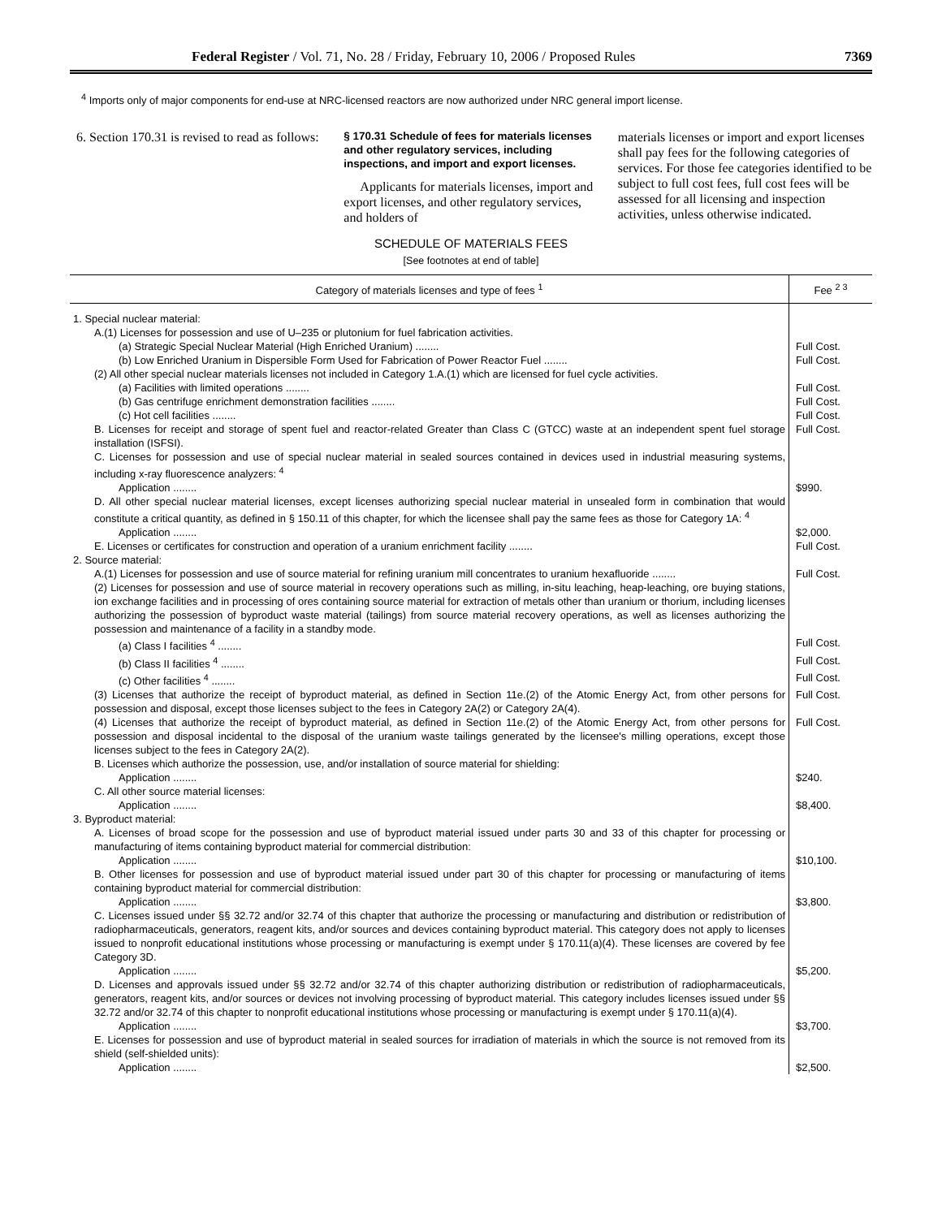Federal Register / Vol. 71, No. 28 / Friday, February 10, 2006 / Proposed Rules 7369
<sup>4</sup> Imports only of major components for end-use at NRC-licensed reactors are now authorized under NRC general import license.
6. Section 170.31 is revised to read as follows:
§ 170.31 Schedule of fees for materials licenses and other regulatory services, including inspections, and import and export licenses.
Applicants for materials licenses, import and export licenses, and other regulatory services, and holders of
materials licenses or import and export licenses shall pay fees for the following categories of services. For those fee categories identified to be subject to full cost fees, full cost fees will be assessed for all licensing and inspection activities, unless otherwise indicated.
SCHEDULE OF MATERIALS FEES
[See footnotes at end of table]
| Category of materials licenses and type of fees <sup>1</sup> | Fee <sup>2 3</sup> |
| --- | --- |
| 1. Special nuclear material: | |
| A.(1) Licenses for possession and use of U–235 or plutonium for fuel fabrication activities. | |
| (a) Strategic Special Nuclear Material (High Enriched Uranium) ........ | Full Cost. |
| (b) Low Enriched Uranium in Dispersible Form Used for Fabrication of Power Reactor Fuel ........ | Full Cost. |
| (2) All other special nuclear materials licenses not included in Category 1.A.(1) which are licensed for fuel cycle activities. | |
| (a) Facilities with limited operations ........ | Full Cost. |
| (b) Gas centrifuge enrichment demonstration facilities ........ | Full Cost. |
| (c) Hot cell facilities ........ | Full Cost. |
| B. Licenses for receipt and storage of spent fuel and reactor-related Greater than Class C (GTCC) waste at an independent spent fuel storage installation (ISFSI). | Full Cost. |
| C. Licenses for possession and use of special nuclear material in sealed sources contained in devices used in industrial measuring systems, including x-ray fluorescence analyzers: <sup>4</sup> | |
| Application ........ | $990. |
| D. All other special nuclear material licenses, except licenses authorizing special nuclear material in unsealed form in combination that would constitute a critical quantity, as defined in § 150.11 of this chapter, for which the licensee shall pay the same fees as those for Category 1A: <sup>4</sup> | |
| Application ........ | $2,000. |
| E. Licenses or certificates for construction and operation of a uranium enrichment facility ........ | Full Cost. |
| 2. Source material: | |
| A.(1) Licenses for possession and use of source material for refining uranium mill concentrates to uranium hexafluoride ........ | Full Cost. |
| (2) Licenses for possession and use of source material in recovery operations such as milling, in-situ leaching, heap-leaching, ore buying stations, ion exchange facilities and in processing of ores containing source material for extraction of metals other than uranium or thorium, including licenses authorizing the possession of byproduct waste material (tailings) from source material recovery operations, as well as licenses authorizing the possession and maintenance of a facility in a standby mode. | |
| (a) Class I facilities <sup>4</sup> ........ | Full Cost. |
| (b) Class II facilities <sup>4</sup> ........ | Full Cost. |
| (c) Other facilities <sup>4</sup> ........ | Full Cost. |
| (3) Licenses that authorize the receipt of byproduct material, as defined in Section 11e.(2) of the Atomic Energy Act, from other persons for possession and disposal, except those licenses subject to the fees in Category 2A(2) or Category 2A(4). | Full Cost. |
| (4) Licenses that authorize the receipt of byproduct material, as defined in Section 11e.(2) of the Atomic Energy Act, from other persons for possession and disposal incidental to the disposal of the uranium waste tailings generated by the licensee's milling operations, except those licenses subject to the fees in Category 2A(2). | Full Cost. |
| B. Licenses which authorize the possession, use, and/or installation of source material for shielding: | |
| Application ........ | $240. |
| C. All other source material licenses: | |
| Application ........ | $8,400. |
| 3. Byproduct material: | |
| A. Licenses of broad scope for the possession and use of byproduct material issued under parts 30 and 33 of this chapter for processing or manufacturing of items containing byproduct material for commercial distribution: | |
| Application ........ | $10,100. |
| B. Other licenses for possession and use of byproduct material issued under part 30 of this chapter for processing or manufacturing of items containing byproduct material for commercial distribution: | |
| Application ........ | $3,800. |
| C. Licenses issued under §§ 32.72 and/or 32.74 of this chapter that authorize the processing or manufacturing and distribution or redistribution of radiopharmaceuticals, generators, reagent kits, and/or sources and devices containing byproduct material. This category does not apply to licenses issued to nonprofit educational institutions whose processing or manufacturing is exempt under § 170.11(a)(4). These licenses are covered by fee Category 3D. | |
| Application ........ | $5,200. |
| D. Licenses and approvals issued under §§ 32.72 and/or 32.74 of this chapter authorizing distribution or redistribution of radiopharmaceuticals, generators, reagent kits, and/or sources or devices not involving processing of byproduct material. This category includes licenses issued under §§ 32.72 and/or 32.74 of this chapter to nonprofit educational institutions whose processing or manufacturing is exempt under § 170.11(a)(4). | |
| Application ........ | $3,700. |
| E. Licenses for possession and use of byproduct material in sealed sources for irradiation of materials in which the source is not removed from its shield (self-shielded units): | |
| Application ........ | $2,500. |